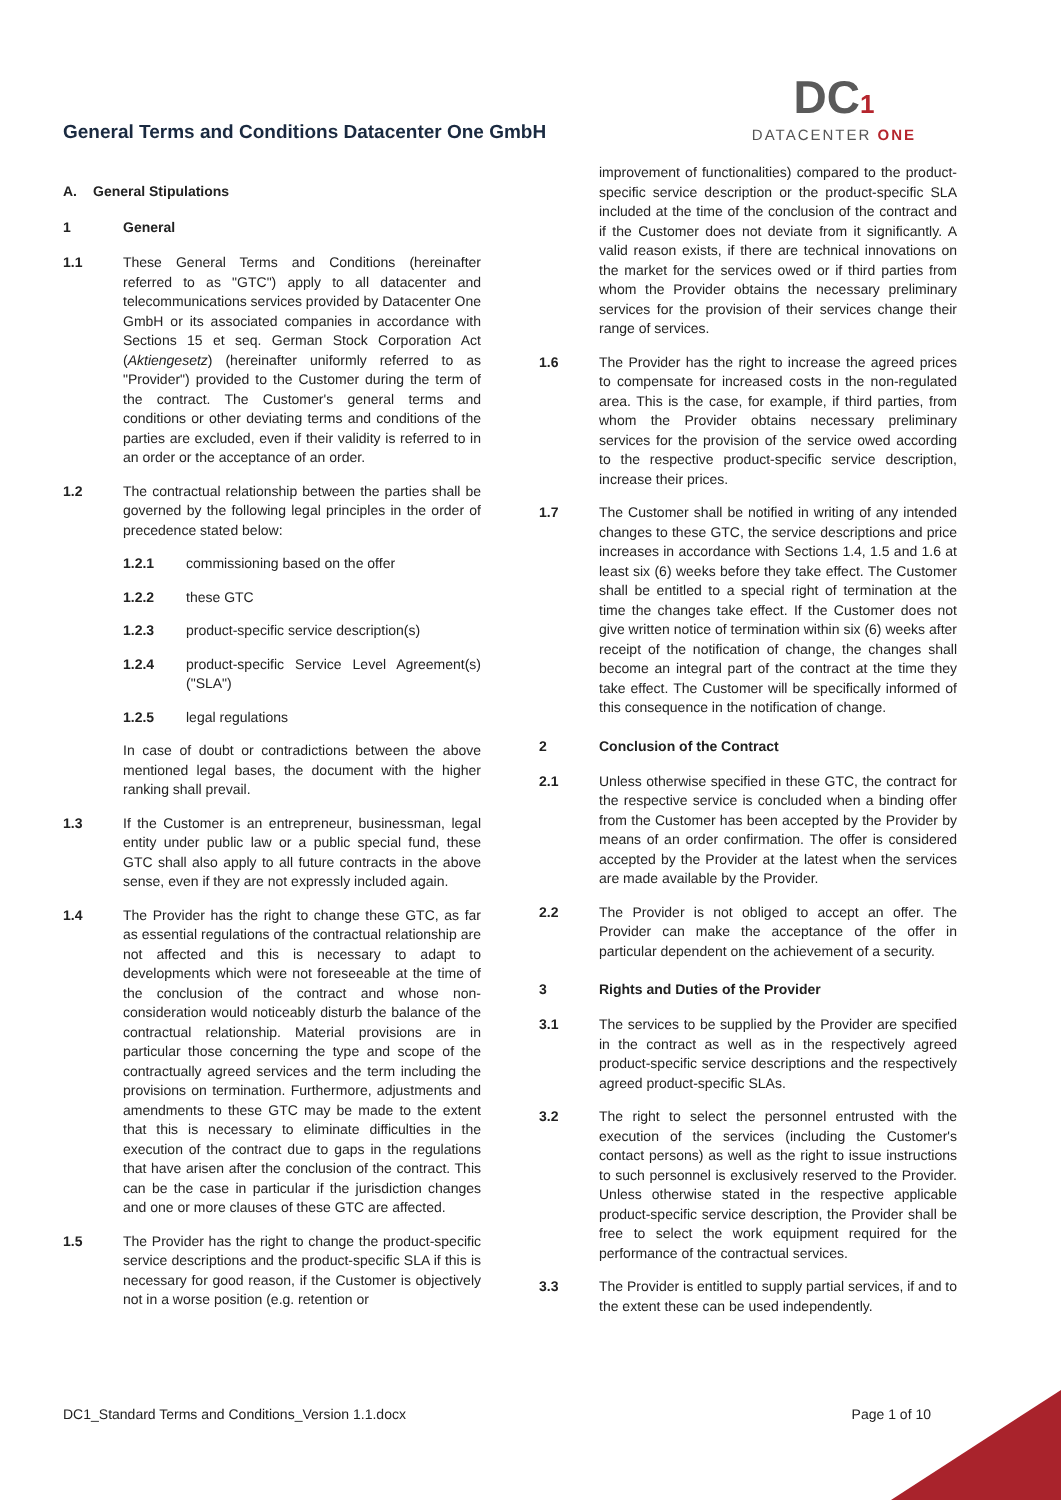General Terms and Conditions Datacenter One GmbH
DC1
DATACENTER ONE
A. General Stipulations
1 General
1.1 These General Terms and Conditions (hereinafter referred to as "GTC") apply to all datacenter and telecommunications services provided by Datacenter One GmbH or its associated companies in accordance with Sections 15 et seq. German Stock Corporation Act (Aktiengesetz) (hereinafter uniformly referred to as "Provider") provided to the Customer during the term of the contract. The Customer's general terms and conditions or other deviating terms and conditions of the parties are excluded, even if their validity is referred to in an order or the acceptance of an order.
1.2 The contractual relationship between the parties shall be governed by the following legal principles in the order of precedence stated below:
1.2.1 commissioning based on the offer
1.2.2 these GTC
1.2.3 product-specific service description(s)
1.2.4 product-specific Service Level Agreement(s) ("SLA")
1.2.5 legal regulations
In case of doubt or contradictions between the above mentioned legal bases, the document with the higher ranking shall prevail.
1.3 If the Customer is an entrepreneur, businessman, legal entity under public law or a public special fund, these GTC shall also apply to all future contracts in the above sense, even if they are not expressly included again.
1.4 The Provider has the right to change these GTC, as far as essential regulations of the contractual relationship are not affected and this is necessary to adapt to developments which were not foreseeable at the time of the conclusion of the contract and whose non-consideration would noticeably disturb the balance of the contractual relationship. Material provisions are in particular those concerning the type and scope of the contractually agreed services and the term including the provisions on termination. Furthermore, adjustments and amendments to these GTC may be made to the extent that this is necessary to eliminate difficulties in the execution of the contract due to gaps in the regulations that have arisen after the conclusion of the contract. This can be the case in particular if the jurisdiction changes and one or more clauses of these GTC are affected.
1.5 The Provider has the right to change the product-specific service descriptions and the product-specific SLA if this is necessary for good reason, if the Customer is objectively not in a worse position (e.g. retention or
improvement of functionalities) compared to the product-specific service description or the product-specific SLA included at the time of the conclusion of the contract and if the Customer does not deviate from it significantly. A valid reason exists, if there are technical innovations on the market for the services owed or if third parties from whom the Provider obtains the necessary preliminary services for the provision of their services change their range of services.
1.6 The Provider has the right to increase the agreed prices to compensate for increased costs in the non-regulated area. This is the case, for example, if third parties, from whom the Provider obtains necessary preliminary services for the provision of the service owed according to the respective product-specific service description, increase their prices.
1.7 The Customer shall be notified in writing of any intended changes to these GTC, the service descriptions and price increases in accordance with Sections 1.4, 1.5 and 1.6 at least six (6) weeks before they take effect. The Customer shall be entitled to a special right of termination at the time the changes take effect. If the Customer does not give written notice of termination within six (6) weeks after receipt of the notification of change, the changes shall become an integral part of the contract at the time they take effect. The Customer will be specifically informed of this consequence in the notification of change.
2 Conclusion of the Contract
2.1 Unless otherwise specified in these GTC, the contract for the respective service is concluded when a binding offer from the Customer has been accepted by the Provider by means of an order confirmation. The offer is considered accepted by the Provider at the latest when the services are made available by the Provider.
2.2 The Provider is not obliged to accept an offer. The Provider can make the acceptance of the offer in particular dependent on the achievement of a security.
3 Rights and Duties of the Provider
3.1 The services to be supplied by the Provider are specified in the contract as well as in the respectively agreed product-specific service descriptions and the respectively agreed product-specific SLAs.
3.2 The right to select the personnel entrusted with the execution of the services (including the Customer's contact persons) as well as the right to issue instructions to such personnel is exclusively reserved to the Provider. Unless otherwise stated in the respective applicable product-specific service description, the Provider shall be free to select the work equipment required for the performance of the contractual services.
3.3 The Provider is entitled to supply partial services, if and to the extent these can be used independently.
DC1_Standard Terms and Conditions_Version 1.1.docx Page 1 of 10